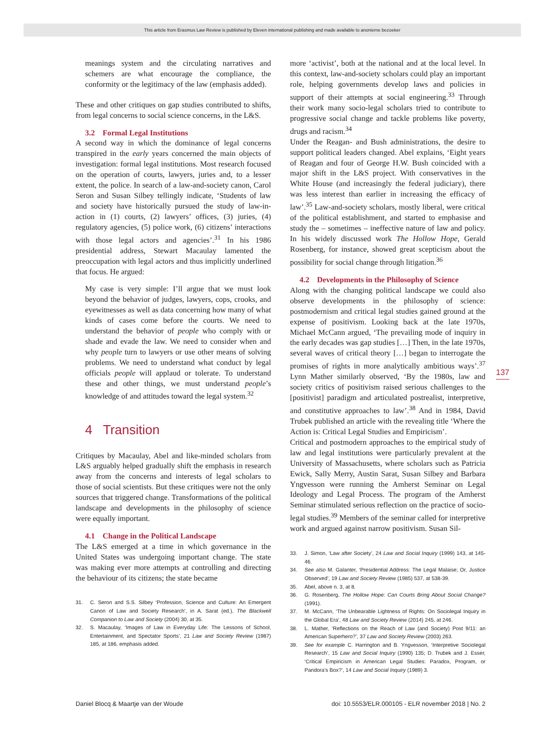This article from Erasmus Law Review is published by Eleven international publishing and made available to anonieme bezoeker
meanings system and the circulating narratives and schemers are what encourage the compliance, the conformity or the legitimacy of the law (emphasis added).
These and other critiques on gap studies contributed to shifts, from legal concerns to social science concerns, in the L&S.
3.2 Formal Legal Institutions
A second way in which the dominance of legal concerns transpired in the early years concerned the main objects of investigation: formal legal institutions. Most research focused on the operation of courts, lawyers, juries and, to a lesser extent, the police. In search of a law-and-society canon, Carol Seron and Susan Silbey tellingly indicate, ‘Students of law and society have historically pursued the study of law-in-action in (1) courts, (2) lawyers’ offices, (3) juries, (4) regulatory agencies, (5) police work, (6) citizens’ interactions with those legal actors and agencies’.<sup>31</sup> In his 1986 presidential address, Stewart Macaulay lamented the preoccupation with legal actors and thus implicitly underlined that focus. He argued:
My case is very simple: I’ll argue that we must look beyond the behavior of judges, lawyers, cops, crooks, and eyewitnesses as well as data concerning how many of what kinds of cases come before the courts. We need to understand the behavior of people who comply with or shade and evade the law. We need to consider when and why people turn to lawyers or use other means of solving problems. We need to understand what conduct by legal officials people will applaud or tolerate. To understand these and other things, we must understand people’s knowledge of and attitudes toward the legal system.<sup>32</sup>
4 Transition
Critiques by Macaulay, Abel and like-minded scholars from L&S arguably helped gradually shift the emphasis in research away from the concerns and interests of legal scholars to those of social scientists. But these critiques were not the only sources that triggered change. Transformations of the political landscape and developments in the philosophy of science were equally important.
4.1 Change in the Political Landscape
The L&S emerged at a time in which governance in the United States was undergoing important change. The state was making ever more attempts at controlling and directing the behaviour of its citizens; the state became
31. C. Seron and S.S. Silbey ‘Profession, Science and Culture: An Emergent Canon of Law and Society Research’, in A. Sarat (ed.), The Blackwell Companion to Law and Society (2004) 30, at 35.
32. S. Macaulay, ‘Images of Law in Everyday Life: The Lessons of School, Entertainment, and Spectator Sports’, 21 Law and Society Review (1987) 185, at 186, emphasis added.
more ‘activist’, both at the national and at the local level. In this context, law-and-society scholars could play an important role, helping governments develop laws and policies in support of their attempts at social engineering.<sup>33</sup> Through their work many socio-legal scholars tried to contribute to progressive social change and tackle problems like poverty, drugs and racism.<sup>34</sup>
Under the Reagan- and Bush administrations, the desire to support political leaders changed. Abel explains, ‘Eight years of Reagan and four of George H.W. Bush coincided with a major shift in the L&S project. With conservatives in the White House (and increasingly the federal judiciary), there was less interest than earlier in increasing the efficacy of law’.<sup>35</sup> Law-and-society scholars, mostly liberal, were critical of the political establishment, and started to emphasise and study the – sometimes – ineffective nature of law and policy. In his widely discussed work The Hollow Hope, Gerald Rosenberg, for instance, showed great scepticism about the possibility for social change through litigation.<sup>36</sup>
4.2 Developments in the Philosophy of Science
Along with the changing political landscape we could also observe developments in the philosophy of science: postmodernism and critical legal studies gained ground at the expense of positivism. Looking back at the late 1970s, Michael McCann argued, ‘The prevailing mode of inquiry in the early decades was gap studies […] Then, in the late 1970s, several waves of critical theory […] began to interrogate the promises of rights in more analytically ambitious ways’.<sup>37</sup> Lynn Mather similarly observed, ‘By the 1980s, law and society critics of positivism raised serious challenges to the [positivist] paradigm and articulated postrealist, interpretive, and constitutive approaches to law’.<sup>38</sup> And in 1984, David Trubek published an article with the revealing title ‘Where the Action is: Critical Legal Studies and Empiricism’.
Critical and postmodern approaches to the empirical study of law and legal institutions were particularly prevalent at the University of Massachusetts, where scholars such as Patricia Ewick, Sally Merry, Austin Sarat, Susan Silbey and Barbara Yngvesson were running the Amherst Seminar on Legal Ideology and Legal Process. The program of the Amherst Seminar stimulated serious reflection on the practice of socio-legal studies.<sup>39</sup> Members of the seminar called for interpretive work and argued against narrow positivism. Susan Sil-
33. J. Simon, ‘Law after Society’, 24 Law and Social Inquiry (1999) 143, at 145-46.
34. See also M. Galanter, ‘Presidential Address: The Legal Malaise; Or, Justice Observed’, 19 Law and Society Review (1985) 537, at 538-39.
35. Abel, above n. 3, at 8.
36. G. Rosenberg, The Hollow Hope: Can Courts Bring About Social Change? (1991).
37. M. McCann, ‘The Unbearable Lightness of Rights: On Sociolegal Inquiry in the Global Era’, 48 Law and Society Review (2014) 245, at 246.
38. L. Mather, ‘Reflections on the Reach of Law (and Society) Post 9/11: an American Superhero?’, 37 Law and Society Review (2003) 263.
39. See for example C. Harrington and B. Yngvesson, ‘Interpretive Sociolegal Research’, 15 Law and Social Inquiry (1990) 135; D. Trubek and J. Esser, ‘Critical Empiricism in American Legal Studies: Paradox, Program, or Pandora’s Box?’, 14 Law and Social Inquiry (1989) 3.
137
Daniel Blocq & Maartje van der Woude doi: 10.5553/ELR.000105 - ELR november 2018 | No. 2